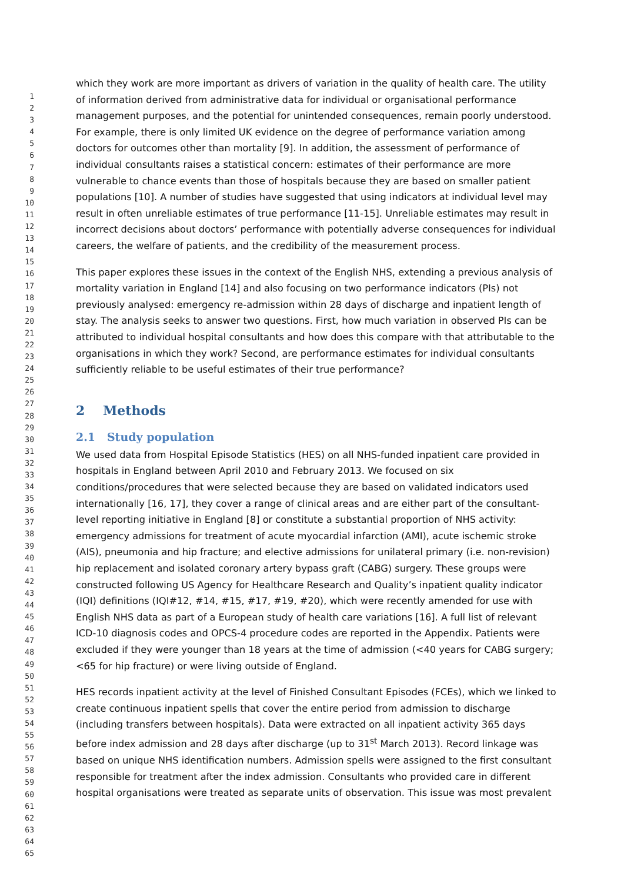1
2
3
4
5
6
7
8
9
10
11
12
13
14
15
16
17
18
19
20
21
22
23
24
25
26
27
28
29
30
31
32
33
34
35
36
37
38
39
40
41
42
43
44
45
46
47
48
49
50
51
52
53
54
55
56
57
58
59
60
61
62
63
64
65
which they work are more important as drivers of variation in the quality of health care. The utility of information derived from administrative data for individual or organisational performance management purposes, and the potential for unintended consequences, remain poorly understood. For example, there is only limited UK evidence on the degree of performance variation among doctors for outcomes other than mortality [9]. In addition, the assessment of performance of individual consultants raises a statistical concern: estimates of their performance are more vulnerable to chance events than those of hospitals because they are based on smaller patient populations [10]. A number of studies have suggested that using indicators at individual level may result in often unreliable estimates of true performance [11-15]. Unreliable estimates may result in incorrect decisions about doctors’ performance with potentially adverse consequences for individual careers, the welfare of patients, and the credibility of the measurement process.
This paper explores these issues in the context of the English NHS, extending a previous analysis of mortality variation in England [14] and also focusing on two performance indicators (PIs) not previously analysed: emergency re-admission within 28 days of discharge and inpatient length of stay. The analysis seeks to answer two questions. First, how much variation in observed PIs can be attributed to individual hospital consultants and how does this compare with that attributable to the organisations in which they work? Second, are performance estimates for individual consultants sufficiently reliable to be useful estimates of their true performance?
2 Methods
2.1 Study population
We used data from Hospital Episode Statistics (HES) on all NHS-funded inpatient care provided in hospitals in England between April 2010 and February 2013. We focused on six conditions/procedures that were selected because they are based on validated indicators used internationally [16, 17], they cover a range of clinical areas and are either part of the consultant-level reporting initiative in England [8] or constitute a substantial proportion of NHS activity: emergency admissions for treatment of acute myocardial infarction (AMI), acute ischemic stroke (AIS), pneumonia and hip fracture; and elective admissions for unilateral primary (i.e. non-revision) hip replacement and isolated coronary artery bypass graft (CABG) surgery. These groups were constructed following US Agency for Healthcare Research and Quality’s inpatient quality indicator (IQI) definitions (IQI#12, #14, #15, #17, #19, #20), which were recently amended for use with English NHS data as part of a European study of health care variations [16]. A full list of relevant ICD-10 diagnosis codes and OPCS-4 procedure codes are reported in the Appendix. Patients were excluded if they were younger than 18 years at the time of admission (<40 years for CABG surgery; <65 for hip fracture) or were living outside of England.
HES records inpatient activity at the level of Finished Consultant Episodes (FCEs), which we linked to create continuous inpatient spells that cover the entire period from admission to discharge (including transfers between hospitals). Data were extracted on all inpatient activity 365 days before index admission and 28 days after discharge (up to 31<sup>st</sup> March 2013). Record linkage was based on unique NHS identification numbers. Admission spells were assigned to the first consultant responsible for treatment after the index admission. Consultants who provided care in different hospital organisations were treated as separate units of observation. This issue was most prevalent